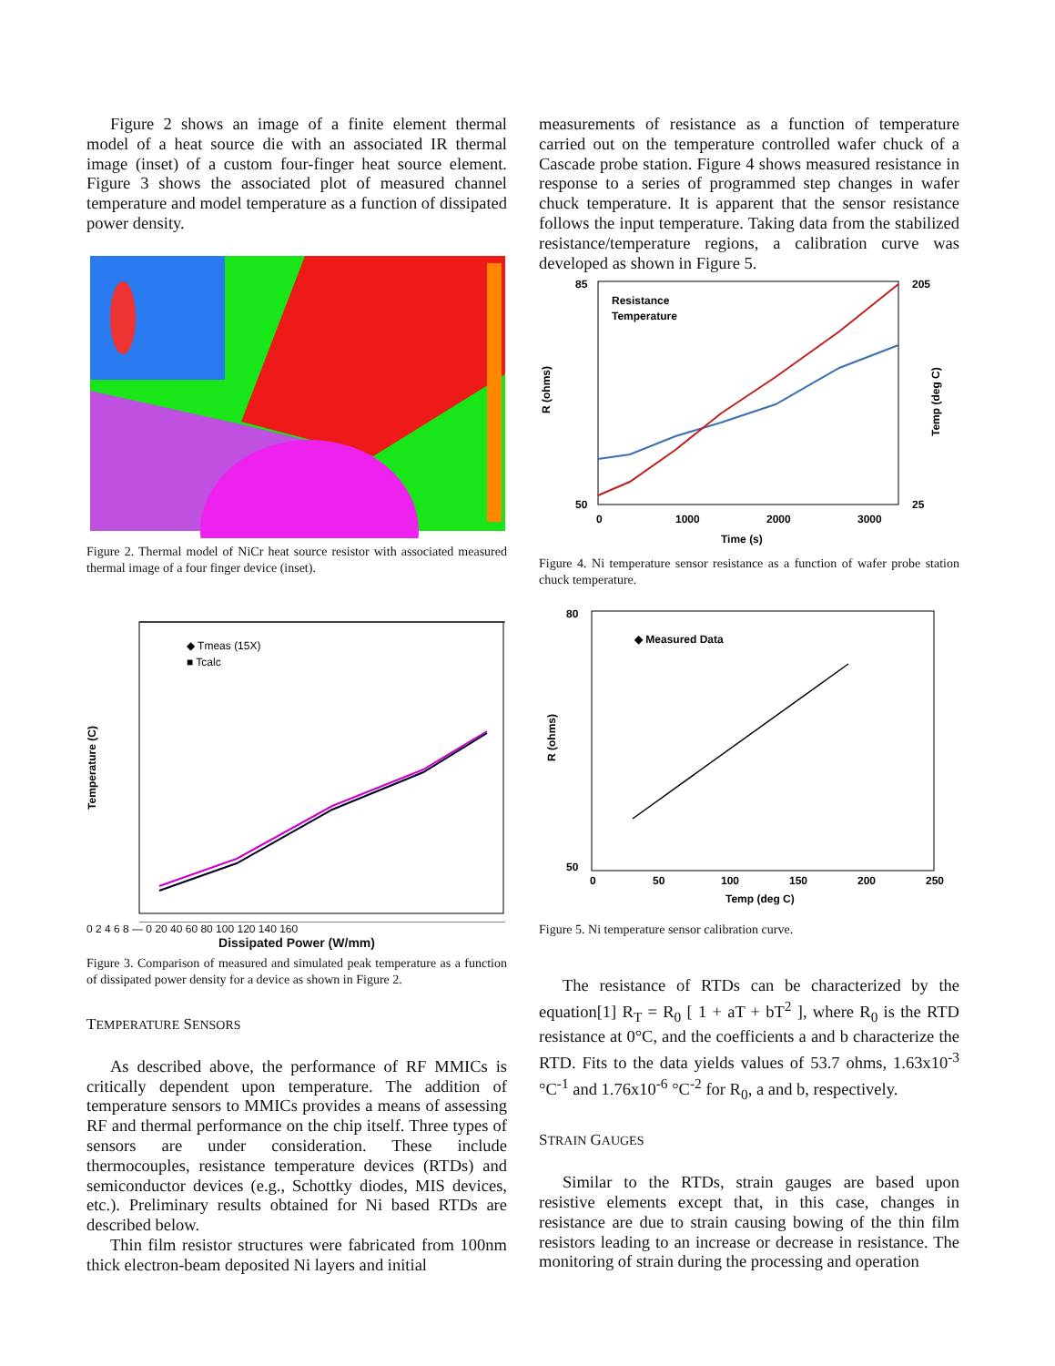Figure 2 shows an image of a finite element thermal model of a heat source die with an associated IR thermal image (inset) of a custom four-finger heat source element. Figure 3 shows the associated plot of measured channel temperature and model temperature as a function of dissipated power density.
Figure 2. Thermal model of NiCr heat source resistor with associated measured thermal image of a four finger device (inset).
Temperature (C)
◆ Tmeas (15X)
■ Tcalc
0 2 4 6 8 — 0 20 40 60 80 100 120 140 160
Dissipated Power (W/mm)
Figure 3. Comparison of measured and simulated peak temperature as a function of dissipated power density for a device as shown in Figure 2.
TEMPERATURE SENSORS
As described above, the performance of RF MMICs is critically dependent upon temperature. The addition of temperature sensors to MMICs provides a means of assessing RF and thermal performance on the chip itself. Three types of sensors are under consideration. These include thermocouples, resistance temperature devices (RTDs) and semiconductor devices (e.g., Schottky diodes, MIS devices, etc.). Preliminary results obtained for Ni based RTDs are described below.
Thin film resistor structures were fabricated from 100nm thick electron-beam deposited Ni layers and initial
measurements of resistance as a function of temperature carried out on the temperature controlled wafer chuck of a Cascade probe station. Figure 4 shows measured resistance in response to a series of programmed step changes in wafer chuck temperature. It is apparent that the sensor resistance follows the input temperature. Taking data from the stabilized resistance/temperature regions, a calibration curve was developed as shown in Figure 5.
85
50
205
25
Resistance
Temperature
R (ohms)
Temp (deg C)
0
1000
2000
3000
Time (s)
Figure 4. Ni temperature sensor resistance as a function of wafer probe station chuck temperature.
80
50
◆ Measured Data
R (ohms)
0
50
100
150
200
250
Temp (deg C)
Figure 5. Ni temperature sensor calibration curve.
The resistance of RTDs can be characterized by the equation[1] R<sub>T</sub> = R<sub>0</sub> [ 1 + aT + bT<sup>2</sup> ], where R<sub>0</sub> is the RTD resistance at 0°C, and the coefficients a and b characterize the RTD. Fits to the data yields values of 53.7 ohms, 1.63x10<sup>-3</sup> °C<sup>-1</sup> and 1.76x10<sup>-6</sup> °C<sup>-2</sup> for R<sub>0</sub>, a and b, respectively.
STRAIN GAUGES
Similar to the RTDs, strain gauges are based upon resistive elements except that, in this case, changes in resistance are due to strain causing bowing of the thin film resistors leading to an increase or decrease in resistance. The monitoring of strain during the processing and operation